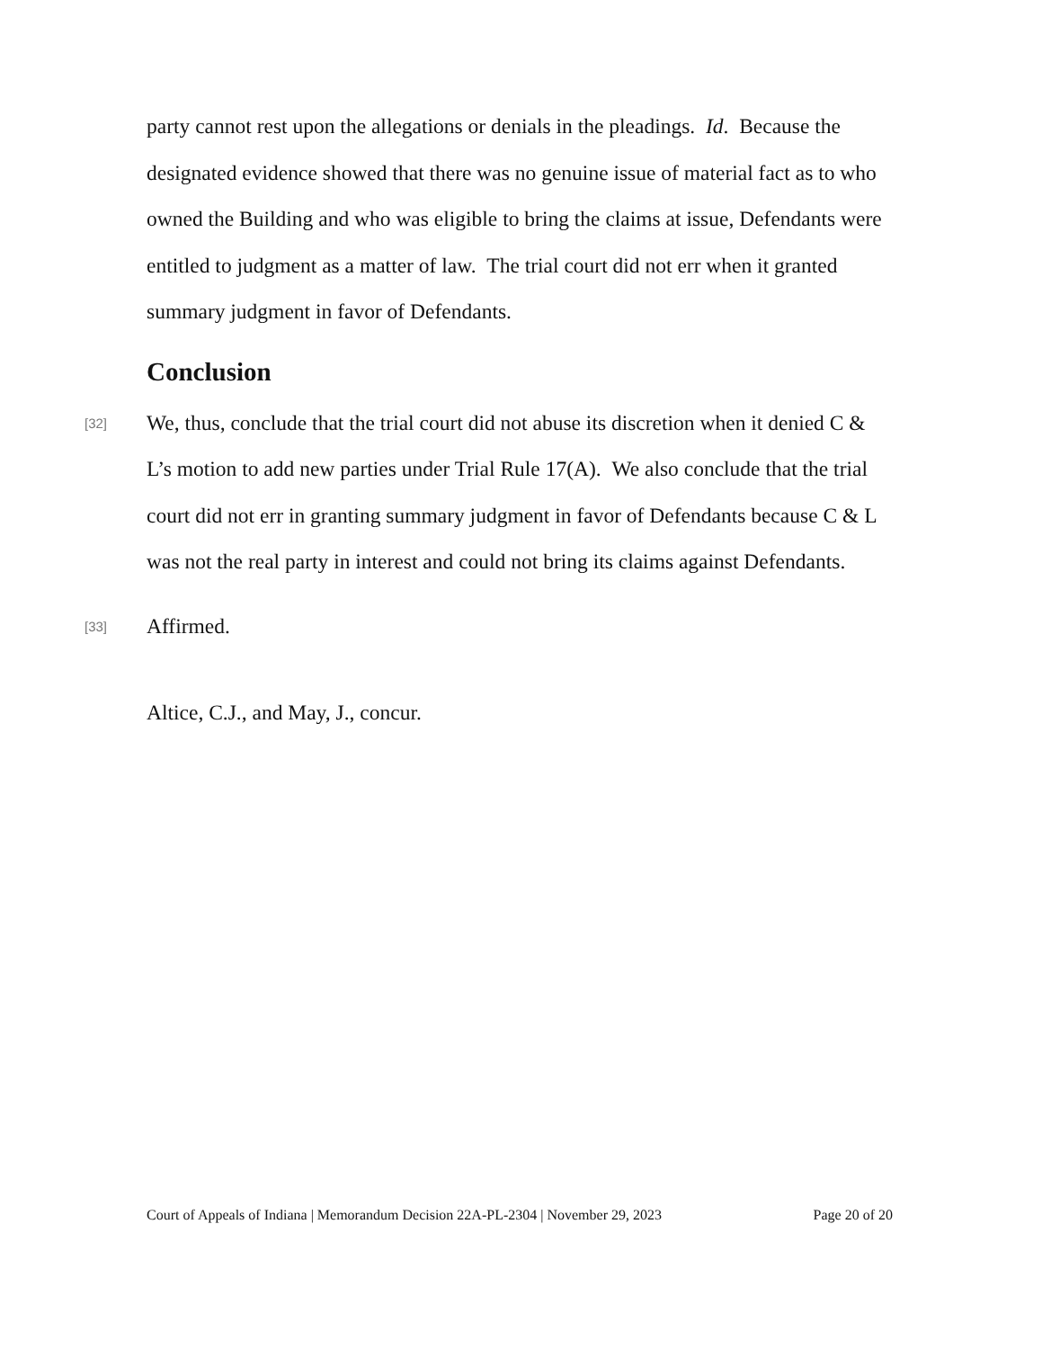party cannot rest upon the allegations or denials in the pleadings. Id. Because the designated evidence showed that there was no genuine issue of material fact as to who owned the Building and who was eligible to bring the claims at issue, Defendants were entitled to judgment as a matter of law. The trial court did not err when it granted summary judgment in favor of Defendants.
Conclusion
[32] We, thus, conclude that the trial court did not abuse its discretion when it denied C & L’s motion to add new parties under Trial Rule 17(A). We also conclude that the trial court did not err in granting summary judgment in favor of Defendants because C & L was not the real party in interest and could not bring its claims against Defendants.
[33] Affirmed.
Altice, C.J., and May, J., concur.
Court of Appeals of Indiana | Memorandum Decision 22A-PL-2304 | November 29, 2023 Page 20 of 20